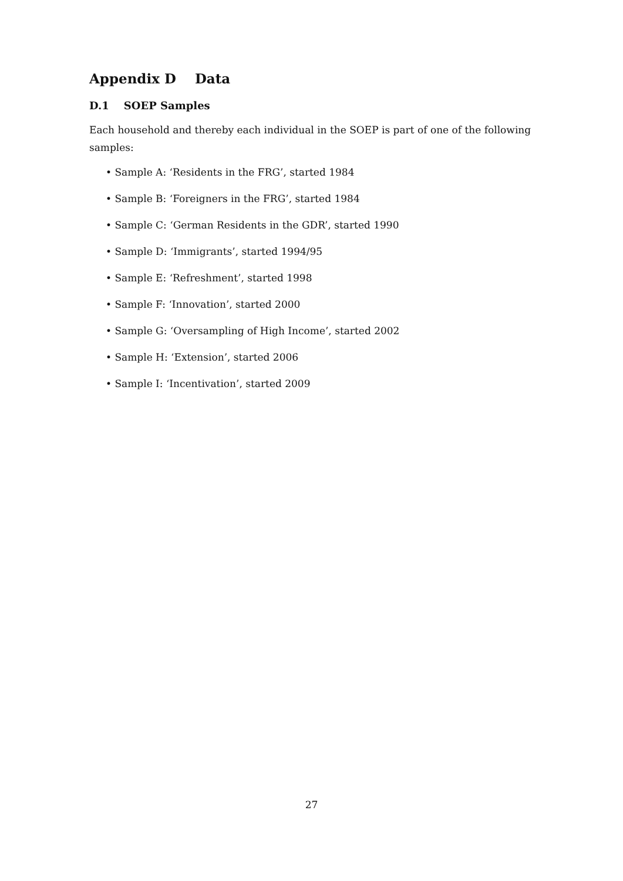Appendix D Data
D.1 SOEP Samples
Each household and thereby each individual in the SOEP is part of one of the following samples:
• Sample A: ‘Residents in the FRG’, started 1984
• Sample B: ‘Foreigners in the FRG’, started 1984
• Sample C: ‘German Residents in the GDR’, started 1990
• Sample D: ‘Immigrants’, started 1994/95
• Sample E: ‘Refreshment’, started 1998
• Sample F: ‘Innovation’, started 2000
• Sample G: ‘Oversampling of High Income’, started 2002
• Sample H: ‘Extension’, started 2006
• Sample I: ‘Incentivation’, started 2009
27